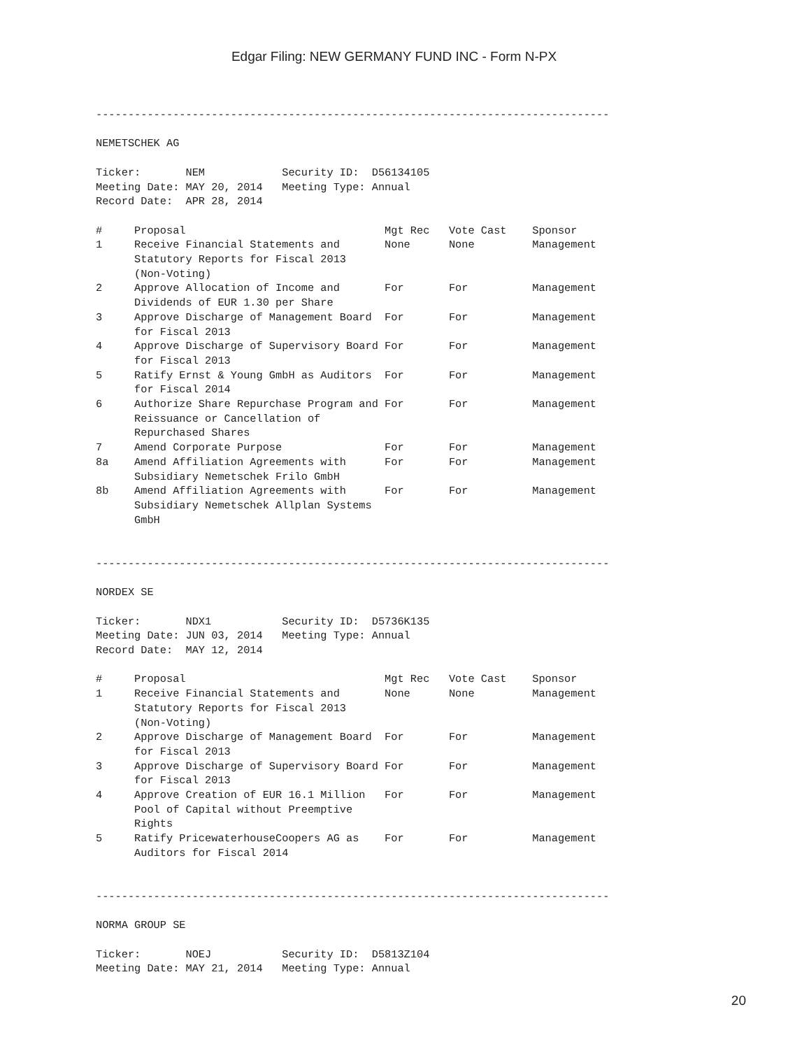Edgar Filing: NEW GERMANY FUND INC - Form N-PX
--------------------------------------------------------------------------------

NEMETSCHEK AG

Ticker:       NEM            Security ID:  D56134105
Meeting Date: MAY 20, 2014   Meeting Type: Annual
Record Date:  APR 28, 2014

#     Proposal                               Mgt Rec   Vote Cast    Sponsor
1     Receive Financial Statements and       None      None         Management
      Statutory Reports for Fiscal 2013
      (Non-Voting)
2     Approve Allocation of Income and       For       For          Management
      Dividends of EUR 1.30 per Share
3     Approve Discharge of Management Board  For       For          Management
      for Fiscal 2013
4     Approve Discharge of Supervisory Board For       For          Management
      for Fiscal 2013
5     Ratify Ernst & Young GmbH as Auditors  For       For          Management
      for Fiscal 2014
6     Authorize Share Repurchase Program and For       For          Management
      Reissuance or Cancellation of
      Repurchased Shares
7     Amend Corporate Purpose                For       For          Management
8a    Amend Affiliation Agreements with      For       For          Management
      Subsidiary Nemetschek Frilo GmbH
8b    Amend Affiliation Agreements with      For       For          Management
      Subsidiary Nemetschek Allplan Systems
      GmbH


--------------------------------------------------------------------------------

NORDEX SE

Ticker:       NDX1           Security ID:  D5736K135
Meeting Date: JUN 03, 2014   Meeting Type: Annual
Record Date:  MAY 12, 2014

#     Proposal                               Mgt Rec   Vote Cast    Sponsor
1     Receive Financial Statements and       None      None         Management
      Statutory Reports for Fiscal 2013
      (Non-Voting)
2     Approve Discharge of Management Board  For       For          Management
      for Fiscal 2013
3     Approve Discharge of Supervisory Board For       For          Management
      for Fiscal 2013
4     Approve Creation of EUR 16.1 Million   For       For          Management
      Pool of Capital without Preemptive
      Rights
5     Ratify PricewaterhouseCoopers AG as    For       For          Management
      Auditors for Fiscal 2014


--------------------------------------------------------------------------------

NORMA GROUP SE

Ticker:       NOEJ           Security ID:  D5813Z104
Meeting Date: MAY 21, 2014   Meeting Type: Annual
20